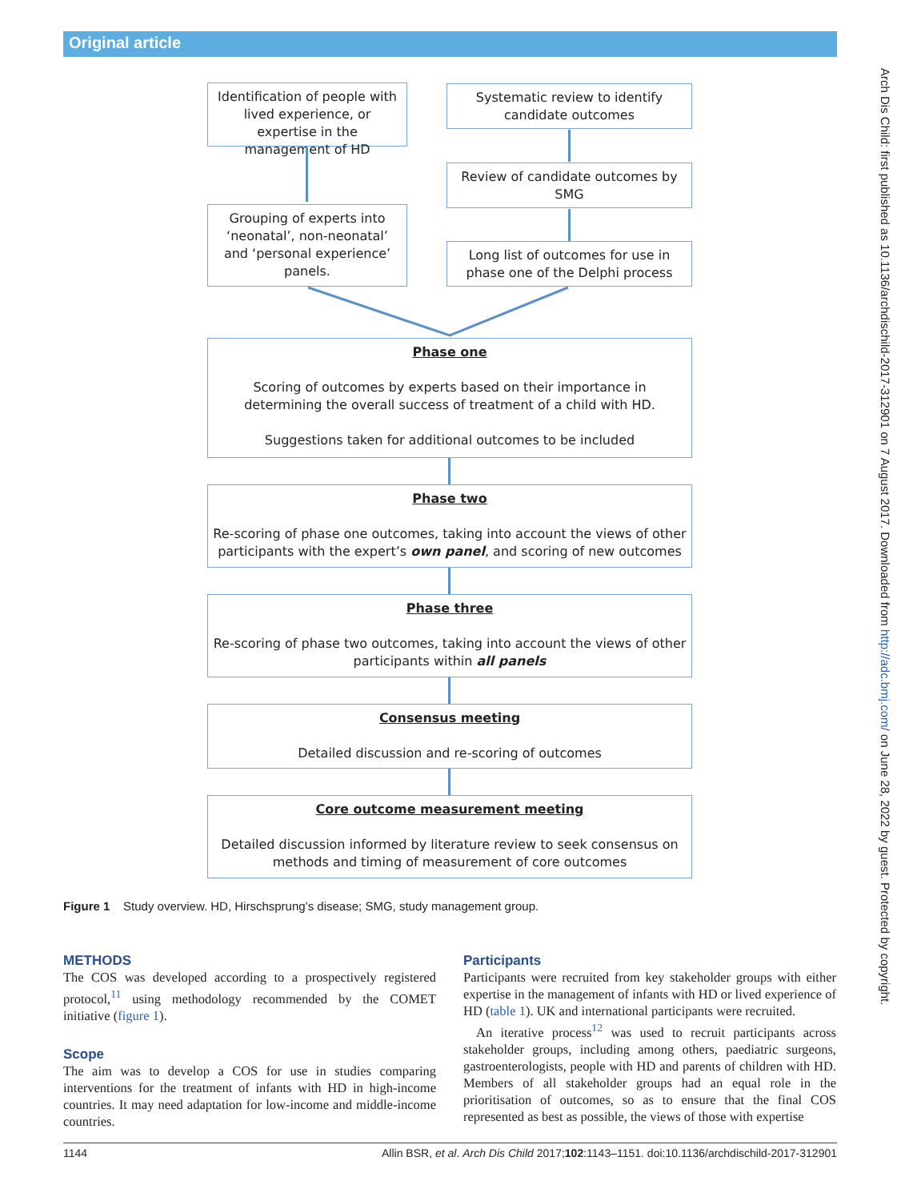Original article
Arch Dis Child: first published as 10.1136/archdischild-2017-312901 on 7 August 2017. Downloaded from http://adc.bmj.com/ on June 28, 2022 by guest. Protected by copyright.
Identification of people with lived experience, or expertise in the management of HD
Systematic review to identify candidate outcomes
Review of candidate outcomes by SMG
Grouping of experts into ‘neonatal’, non-neonatal’ and ‘personal experience’ panels.
Long list of outcomes for use in phase one of the Delphi process
Phase one
Scoring of outcomes by experts based on their importance in determining the overall success of treatment of a child with HD.
Suggestions taken for additional outcomes to be included
Phase two
Re-scoring of phase one outcomes, taking into account the views of other participants with the expert’s own panel, and scoring of new outcomes
Phase three
Re-scoring of phase two outcomes, taking into account the views of other participants within all panels
Consensus meeting
Detailed discussion and re-scoring of outcomes
Core outcome measurement meeting
Detailed discussion informed by literature review to seek consensus on methods and timing of measurement of core outcomes
Figure 1 Study overview. HD, Hirschsprung’s disease; SMG, study management group.
METHODS
The COS was developed according to a prospectively registered protocol,<sup>11</sup> using methodology recommended by the COMET initiative (figure 1).
Scope
The aim was to develop a COS for use in studies comparing interventions for the treatment of infants with HD in high-income countries. It may need adaptation for low-income and middle-income countries.
Participants
Participants were recruited from key stakeholder groups with either expertise in the management of infants with HD or lived experience of HD (table 1). UK and international participants were recruited.
An iterative process<sup>12</sup> was used to recruit participants across stakeholder groups, including among others, paediatric surgeons, gastroenterologists, people with HD and parents of children with HD. Members of all stakeholder groups had an equal role in the prioritisation of outcomes, so as to ensure that the final COS represented as best as possible, the views of those with expertise
1144 Allin BSR, et al. Arch Dis Child 2017;102:1143–1151. doi:10.1136/archdischild-2017-312901